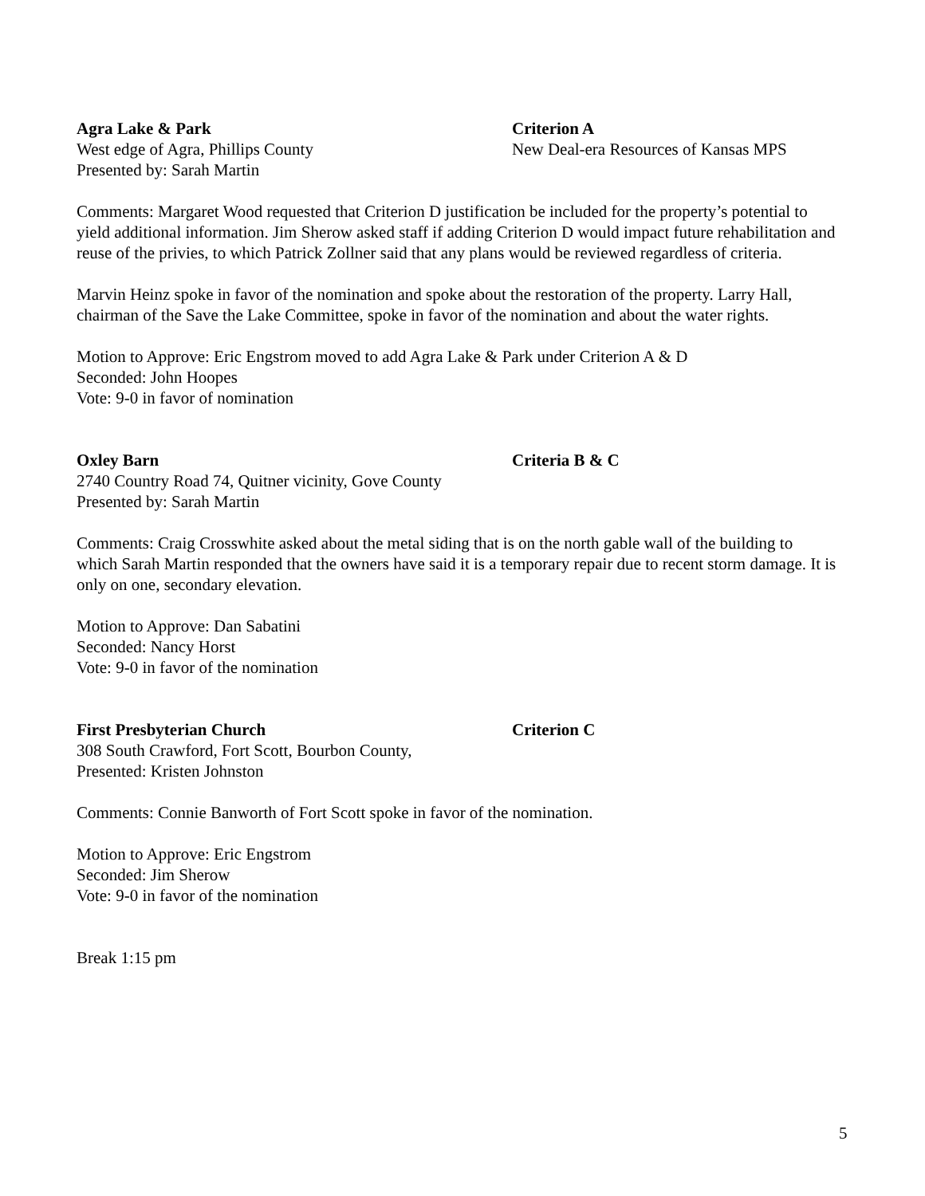Agra Lake & Park
West edge of Agra, Phillips County
Presented by: Sarah Martin
Criterion A
New Deal-era Resources of Kansas MPS
Comments: Margaret Wood requested that Criterion D justification be included for the property’s potential to yield additional information. Jim Sherow asked staff if adding Criterion D would impact future rehabilitation and reuse of the privies, to which Patrick Zollner said that any plans would be reviewed regardless of criteria.
Marvin Heinz spoke in favor of the nomination and spoke about the restoration of the property. Larry Hall, chairman of the Save the Lake Committee, spoke in favor of the nomination and about the water rights.
Motion to Approve: Eric Engstrom moved to add Agra Lake & Park under Criterion A & D
Seconded: John Hoopes
Vote: 9-0 in favor of nomination
Oxley Barn
2740 Country Road 74, Quitner vicinity, Gove County
Presented by: Sarah Martin
Criteria B & C
Comments: Craig Crosswhite asked about the metal siding that is on the north gable wall of the building to which Sarah Martin responded that the owners have said it is a temporary repair due to recent storm damage. It is only on one, secondary elevation.
Motion to Approve: Dan Sabatini
Seconded: Nancy Horst
Vote: 9-0 in favor of the nomination
First Presbyterian Church
308 South Crawford, Fort Scott, Bourbon County,
Presented: Kristen Johnston
Criterion C
Comments: Connie Banworth of Fort Scott spoke in favor of the nomination.
Motion to Approve: Eric Engstrom
Seconded: Jim Sherow
Vote: 9-0 in favor of the nomination
Break 1:15 pm
5